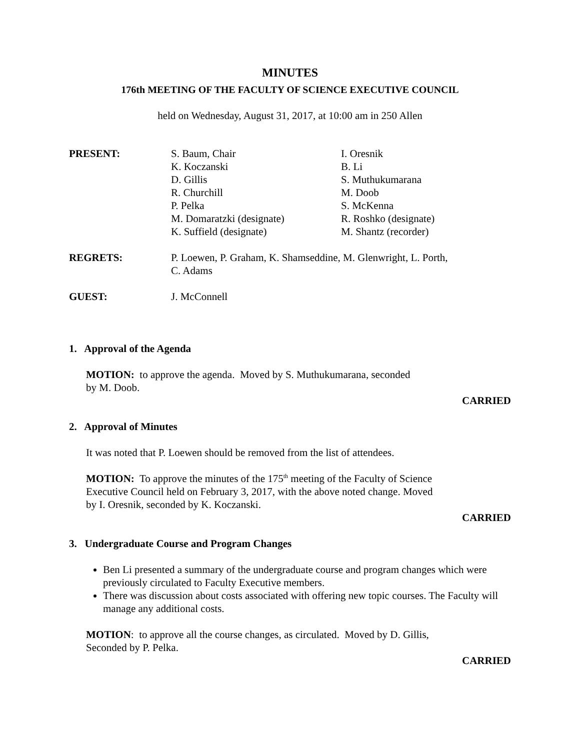MINUTES
176th MEETING OF THE FACULTY OF SCIENCE EXECUTIVE COUNCIL
held on Wednesday, August 31, 2017, at 10:00 am in 250 Allen
| PRESENT: | S. Baum, Chair K. Koczanski D. Gillis R. Churchill P. Pelka M. Domaratzki (designate) K. Suffield (designate) | I. Oresnik B. Li S. Muthukumarana M. Doob S. McKenna R. Roshko (designate) M. Shantz (recorder) |
| REGRETS: | P. Loewen, P. Graham, K. Shamseddine, M. Glenwright, L. Porth, C. Adams | |
| GUEST: | J. McConnell | |
1. Approval of the Agenda
MOTION: to approve the agenda. Moved by S. Muthukumarana, seconded
by M. Doob.
CARRIED
2. Approval of Minutes
It was noted that P. Loewen should be removed from the list of attendees.
MOTION: To approve the minutes of the 175<sup>th</sup> meeting of the Faculty of Science
Executive Council held on February 3, 2017, with the above noted change. Moved
by I. Oresnik, seconded by K. Koczanski.
CARRIED
3. Undergraduate Course and Program Changes
Ben Li presented a summary of the undergraduate course and program changes which were previously circulated to Faculty Executive members.
There was discussion about costs associated with offering new topic courses. The Faculty will manage any additional costs.
MOTION: to approve all the course changes, as circulated. Moved by D. Gillis,
Seconded by P. Pelka.
CARRIED